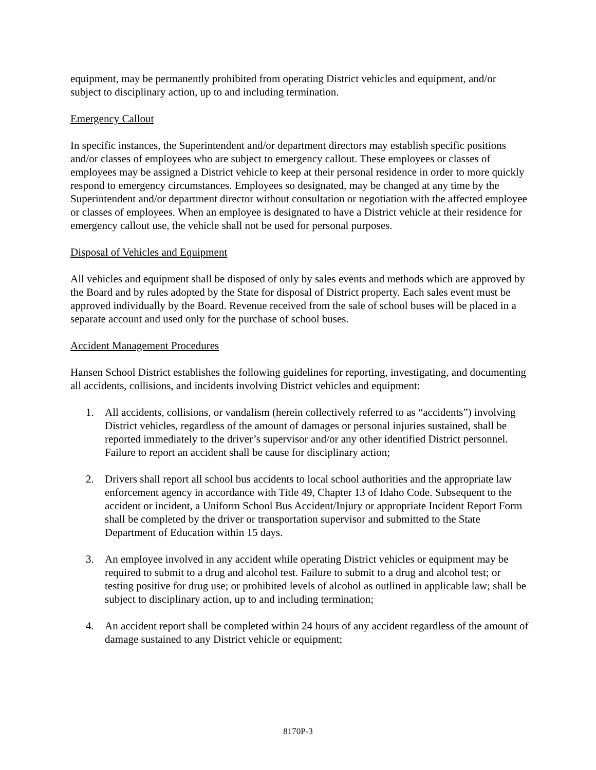equipment, may be permanently prohibited from operating District vehicles and equipment, and/or subject to disciplinary action, up to and including termination.
Emergency Callout
In specific instances, the Superintendent and/or department directors may establish specific positions and/or classes of employees who are subject to emergency callout. These employees or classes of employees may be assigned a District vehicle to keep at their personal residence in order to more quickly respond to emergency circumstances. Employees so designated, may be changed at any time by the Superintendent and/or department director without consultation or negotiation with the affected employee or classes of employees. When an employee is designated to have a District vehicle at their residence for emergency callout use, the vehicle shall not be used for personal purposes.
Disposal of Vehicles and Equipment
All vehicles and equipment shall be disposed of only by sales events and methods which are approved by the Board and by rules adopted by the State for disposal of District property. Each sales event must be approved individually by the Board. Revenue received from the sale of school buses will be placed in a separate account and used only for the purchase of school buses.
Accident Management Procedures
Hansen School District establishes the following guidelines for reporting, investigating, and documenting all accidents, collisions, and incidents involving District vehicles and equipment:
1. All accidents, collisions, or vandalism (herein collectively referred to as “accidents”) involving District vehicles, regardless of the amount of damages or personal injuries sustained, shall be reported immediately to the driver’s supervisor and/or any other identified District personnel. Failure to report an accident shall be cause for disciplinary action;
2. Drivers shall report all school bus accidents to local school authorities and the appropriate law enforcement agency in accordance with Title 49, Chapter 13 of Idaho Code. Subsequent to the accident or incident, a Uniform School Bus Accident/Injury or appropriate Incident Report Form shall be completed by the driver or transportation supervisor and submitted to the State Department of Education within 15 days.
3. An employee involved in any accident while operating District vehicles or equipment may be required to submit to a drug and alcohol test. Failure to submit to a drug and alcohol test; or testing positive for drug use; or prohibited levels of alcohol as outlined in applicable law; shall be subject to disciplinary action, up to and including termination;
4. An accident report shall be completed within 24 hours of any accident regardless of the amount of damage sustained to any District vehicle or equipment;
8170P-3